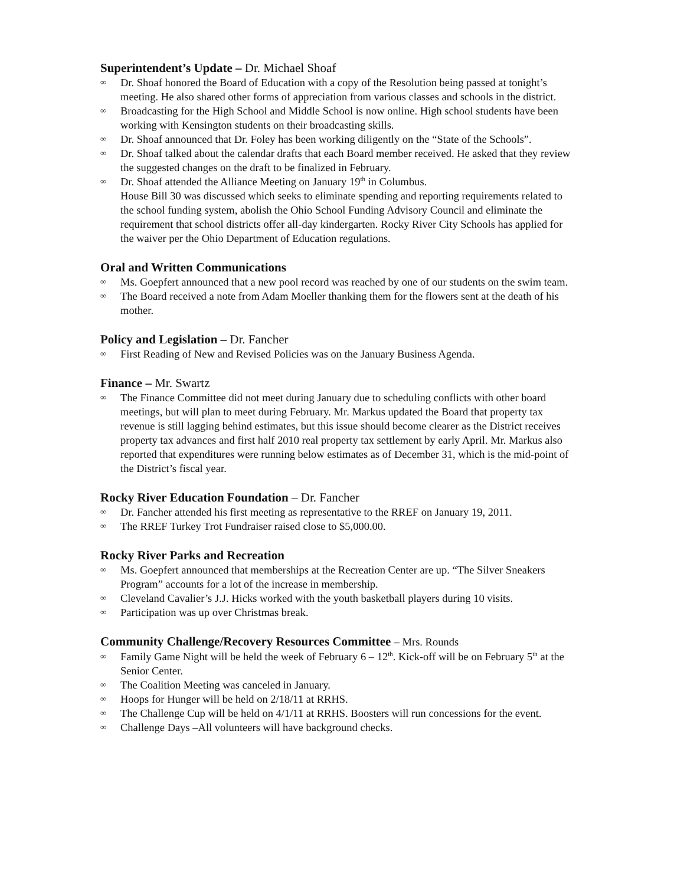Superintendent’s Update – Dr. Michael Shoaf
∞ Dr. Shoaf honored the Board of Education with a copy of the Resolution being passed at tonight’s meeting. He also shared other forms of appreciation from various classes and schools in the district.
∞ Broadcasting for the High School and Middle School is now online. High school students have been working with Kensington students on their broadcasting skills.
∞ Dr. Shoaf announced that Dr. Foley has been working diligently on the “State of the Schools”.
∞ Dr. Shoaf talked about the calendar drafts that each Board member received. He asked that they review the suggested changes on the draft to be finalized in February.
∞ Dr. Shoaf attended the Alliance Meeting on January 19<sup>th</sup> in Columbus.
House Bill 30 was discussed which seeks to eliminate spending and reporting requirements related to the school funding system, abolish the Ohio School Funding Advisory Council and eliminate the requirement that school districts offer all-day kindergarten. Rocky River City Schools has applied for the waiver per the Ohio Department of Education regulations.
Oral and Written Communications
∞ Ms. Goepfert announced that a new pool record was reached by one of our students on the swim team.
∞ The Board received a note from Adam Moeller thanking them for the flowers sent at the death of his mother.
Policy and Legislation – Dr. Fancher
∞ First Reading of New and Revised Policies was on the January Business Agenda.
Finance – Mr. Swartz
∞ The Finance Committee did not meet during January due to scheduling conflicts with other board meetings, but will plan to meet during February. Mr. Markus updated the Board that property tax revenue is still lagging behind estimates, but this issue should become clearer as the District receives property tax advances and first half 2010 real property tax settlement by early April. Mr. Markus also reported that expenditures were running below estimates as of December 31, which is the mid-point of the District’s fiscal year.
Rocky River Education Foundation – Dr. Fancher
∞ Dr. Fancher attended his first meeting as representative to the RREF on January 19, 2011.
∞ The RREF Turkey Trot Fundraiser raised close to $5,000.00.
Rocky River Parks and Recreation
∞ Ms. Goepfert announced that memberships at the Recreation Center are up. “The Silver Sneakers Program” accounts for a lot of the increase in membership.
∞ Cleveland Cavalier’s J.J. Hicks worked with the youth basketball players during 10 visits.
∞ Participation was up over Christmas break.
Community Challenge/Recovery Resources Committee – Mrs. Rounds
∞ Family Game Night will be held the week of February 6 – 12<sup>th</sup>. Kick-off will be on February 5<sup>th</sup> at the Senior Center.
∞ The Coalition Meeting was canceled in January.
∞ Hoops for Hunger will be held on 2/18/11 at RRHS.
∞ The Challenge Cup will be held on 4/1/11 at RRHS. Boosters will run concessions for the event.
∞ Challenge Days –All volunteers will have background checks.